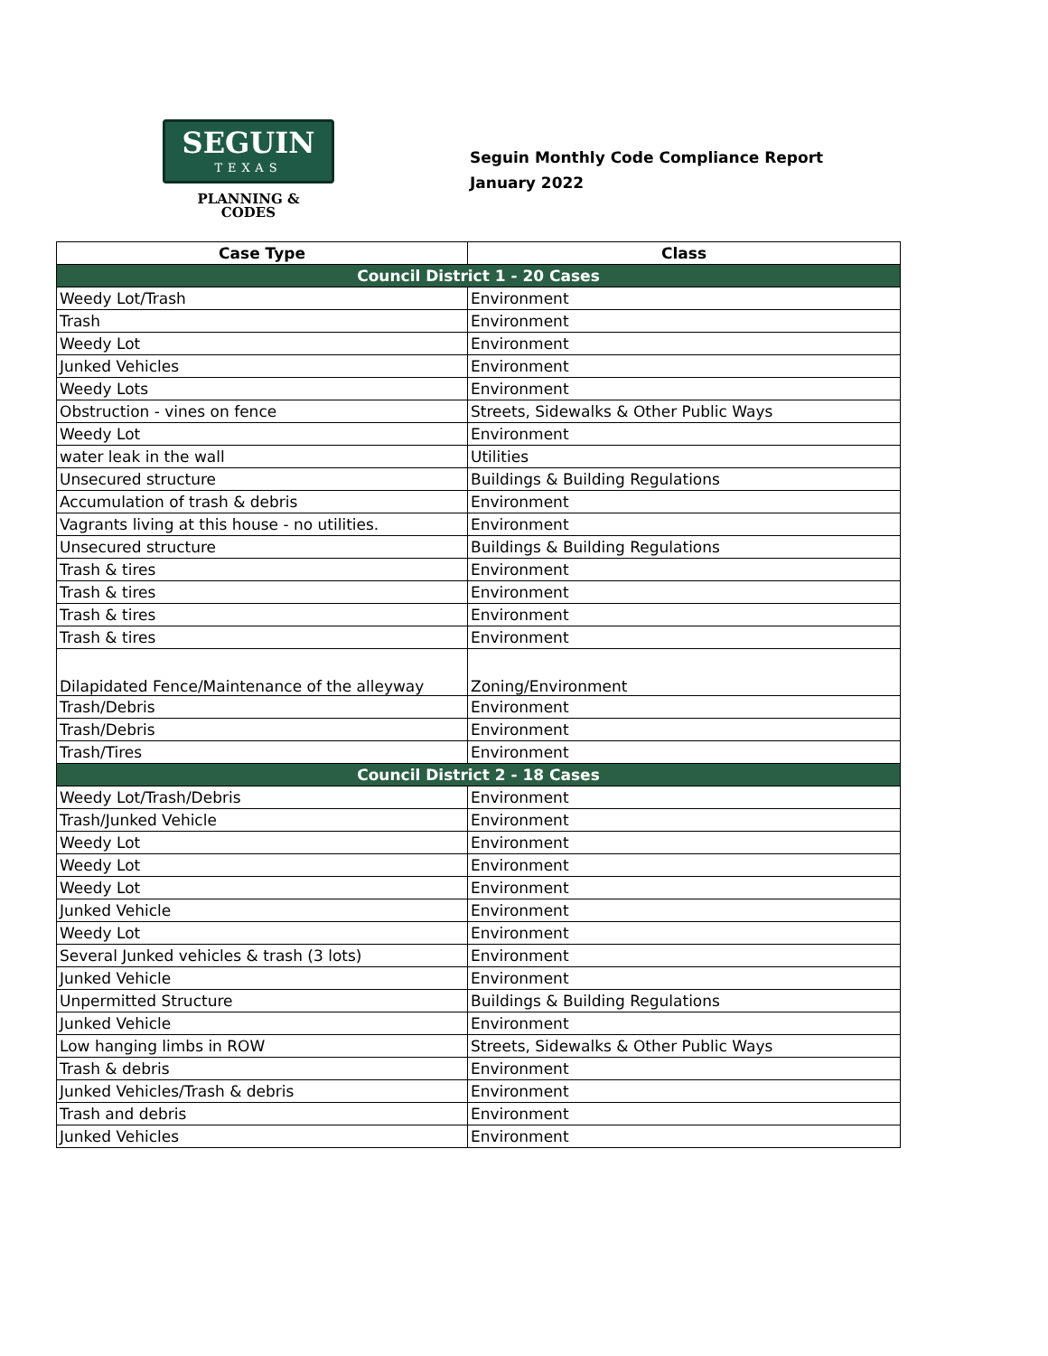SEGUIN
TEXAS
PLANNING &
CODES
Seguin Monthly Code Compliance Report
January 2022
| Case Type | Class |
| --- | --- |
| Council District 1 - 20 Cases | |
| Weedy Lot/Trash | Environment |
| Trash | Environment |
| Weedy Lot | Environment |
| Junked Vehicles | Environment |
| Weedy Lots | Environment |
| Obstruction - vines on fence | Streets, Sidewalks & Other Public Ways |
| Weedy Lot | Environment |
| water leak in the wall | Utilities |
| Unsecured structure | Buildings & Building Regulations |
| Accumulation of trash & debris | Environment |
| Vagrants living at this house - no utilities. | Environment |
| Unsecured structure | Buildings & Building Regulations |
| Trash & tires | Environment |
| Trash & tires | Environment |
| Trash & tires | Environment |
| Trash & tires | Environment |
| Dilapidated Fence/Maintenance of the alleyway | Zoning/Environment |
| Trash/Debris | Environment |
| Trash/Debris | Environment |
| Trash/Tires | Environment |
| Council District 2 - 18 Cases | |
| Weedy Lot/Trash/Debris | Environment |
| Trash/Junked Vehicle | Environment |
| Weedy Lot | Environment |
| Weedy Lot | Environment |
| Weedy Lot | Environment |
| Junked Vehicle | Environment |
| Weedy Lot | Environment |
| Several Junked vehicles & trash (3 lots) | Environment |
| Junked Vehicle | Environment |
| Unpermitted Structure | Buildings & Building Regulations |
| Junked Vehicle | Environment |
| Low hanging limbs in ROW | Streets, Sidewalks & Other Public Ways |
| Trash & debris | Environment |
| Junked Vehicles/Trash & debris | Environment |
| Trash and debris | Environment |
| Junked Vehicles | Environment |